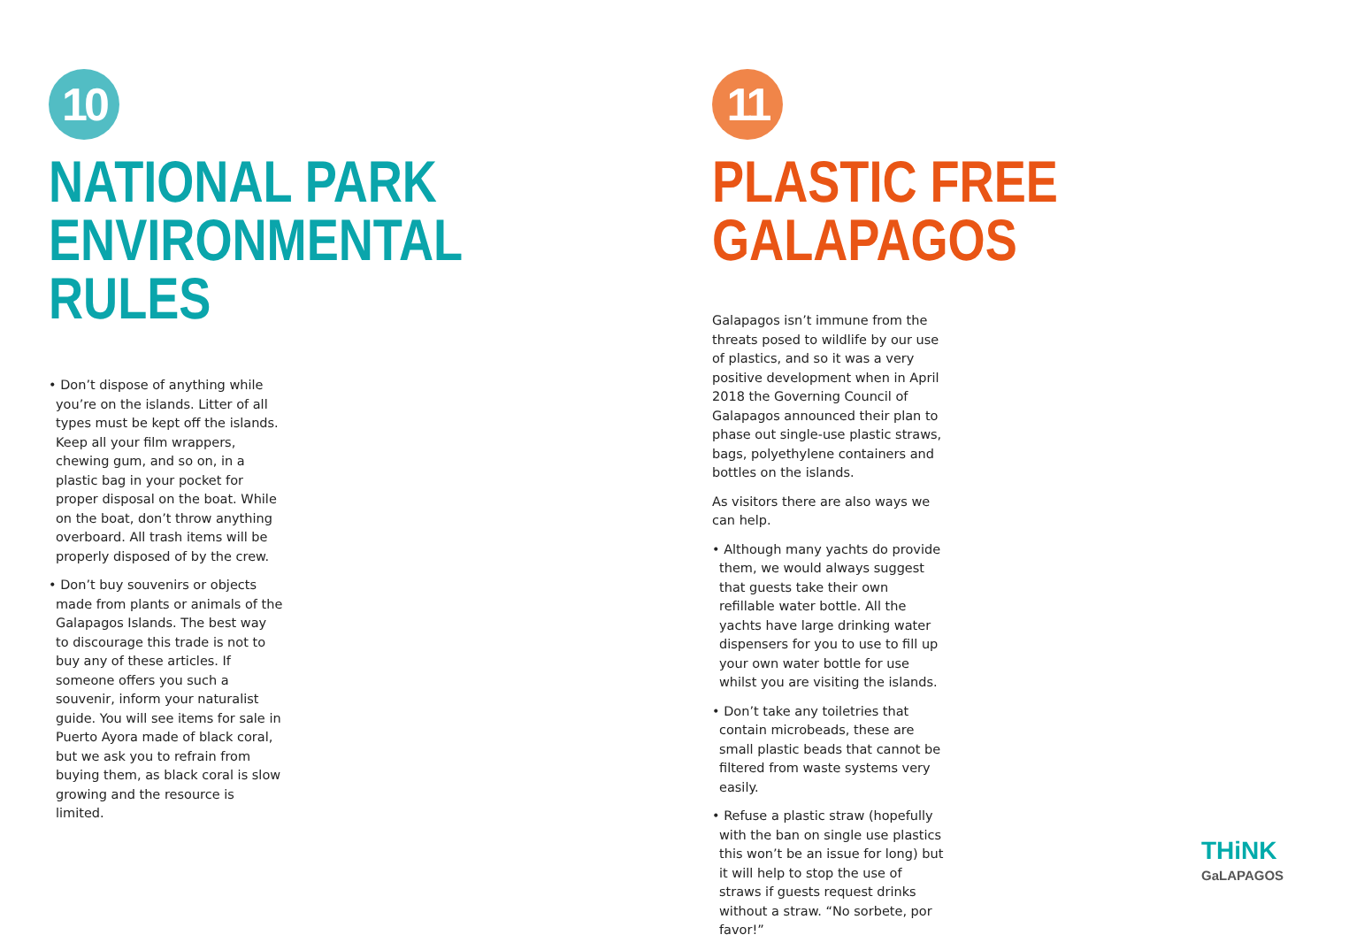10
NATIONAL PARK ENVIRONMENTAL RULES
• Don’t dispose of anything while you’re on the islands. Litter of all types must be kept off the islands. Keep all your film wrappers, chewing gum, and so on, in a plastic bag in your pocket for proper disposal on the boat. While on the boat, don’t throw anything overboard. All trash items will be properly disposed of by the crew.
• Don’t buy souvenirs or objects made from plants or animals of the Galapagos Islands. The best way to discourage this trade is not to buy any of these articles. If someone offers you such a souvenir, inform your naturalist guide. You will see items for sale in Puerto Ayora made of black coral, but we ask you to refrain from buying them, as black coral is slow growing and the resource is limited.
11
PLASTIC FREE GALAPAGOS
Galapagos isn’t immune from the threats posed to wildlife by our use of plastics, and so it was a very positive development when in April 2018 the Governing Council of Galapagos announced their plan to phase out single-use plastic straws, bags, polyethylene containers and bottles on the islands.
As visitors there are also ways we can help.
• Although many yachts do provide them, we would always suggest that guests take their own refillable water bottle. All the yachts have large drinking water dispensers for you to use to fill up your own water bottle for use whilst you are visiting the islands.
• Don’t take any toiletries that contain microbeads, these are small plastic beads that cannot be filtered from waste systems very easily.
• Refuse a plastic straw (hopefully with the ban on single use plastics this won’t be an issue for long) but it will help to stop the use of straws if guests request drinks without a straw. “No sorbete, por favor!”
THiNK
GaLAPAGOS